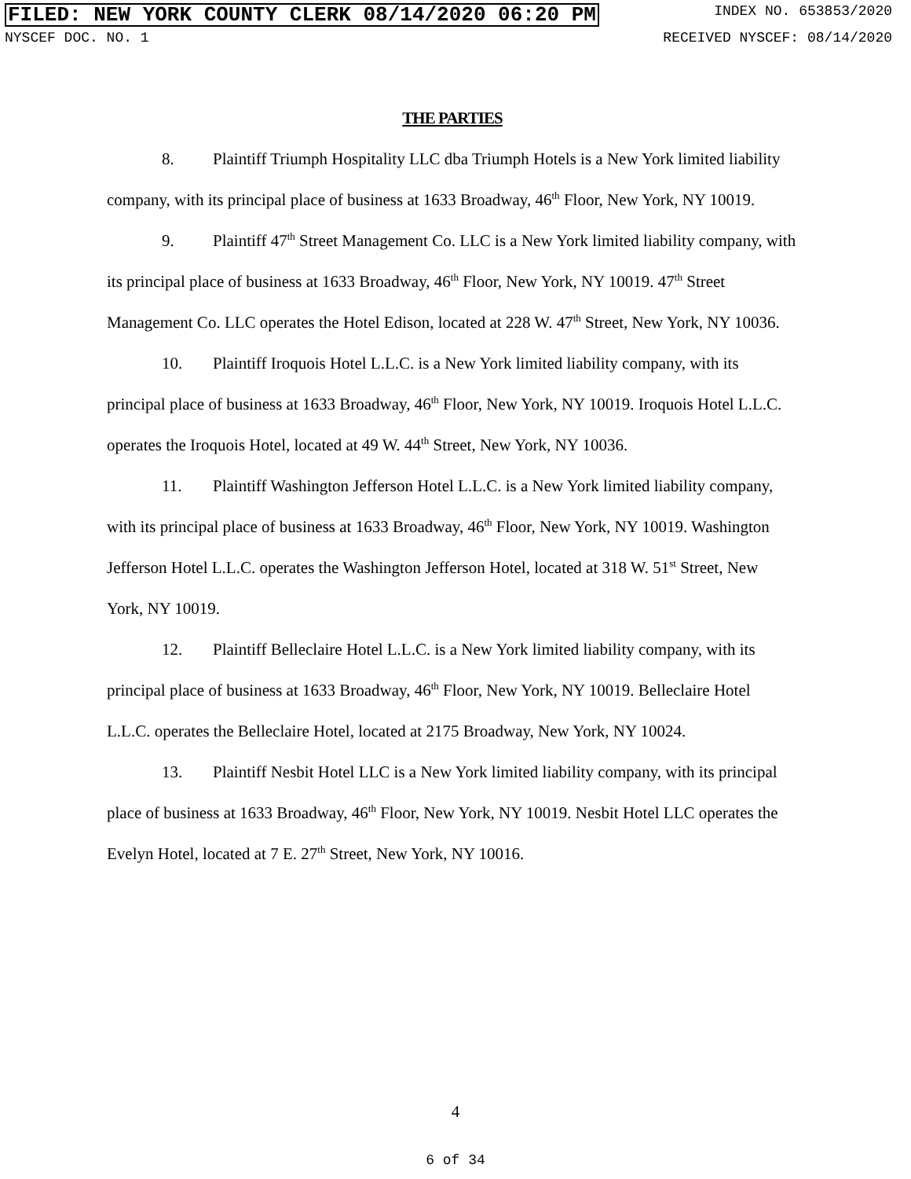FILED: NEW YORK COUNTY CLERK 08/14/2020 06:20 PM INDEX NO. 653853/2020
NYSCEF DOC. NO. 1 RECEIVED NYSCEF: 08/14/2020
THE PARTIES
8. Plaintiff Triumph Hospitality LLC dba Triumph Hotels is a New York limited liability company, with its principal place of business at 1633 Broadway, 46<sup>th</sup> Floor, New York, NY 10019.
9. Plaintiff 47<sup>th</sup> Street Management Co. LLC is a New York limited liability company, with its principal place of business at 1633 Broadway, 46<sup>th</sup> Floor, New York, NY 10019. 47<sup>th</sup> Street Management Co. LLC operates the Hotel Edison, located at 228 W. 47<sup>th</sup> Street, New York, NY 10036.
10. Plaintiff Iroquois Hotel L.L.C. is a New York limited liability company, with its principal place of business at 1633 Broadway, 46<sup>th</sup> Floor, New York, NY 10019. Iroquois Hotel L.L.C. operates the Iroquois Hotel, located at 49 W. 44<sup>th</sup> Street, New York, NY 10036.
11. Plaintiff Washington Jefferson Hotel L.L.C. is a New York limited liability company, with its principal place of business at 1633 Broadway, 46<sup>th</sup> Floor, New York, NY 10019. Washington Jefferson Hotel L.L.C. operates the Washington Jefferson Hotel, located at 318 W. 51<sup>st</sup> Street, New York, NY 10019.
12. Plaintiff Belleclaire Hotel L.L.C. is a New York limited liability company, with its principal place of business at 1633 Broadway, 46<sup>th</sup> Floor, New York, NY 10019. Belleclaire Hotel L.L.C. operates the Belleclaire Hotel, located at 2175 Broadway, New York, NY 10024.
13. Plaintiff Nesbit Hotel LLC is a New York limited liability company, with its principal place of business at 1633 Broadway, 46<sup>th</sup> Floor, New York, NY 10019. Nesbit Hotel LLC operates the Evelyn Hotel, located at 7 E. 27<sup>th</sup> Street, New York, NY 10016.
4
6 of 34